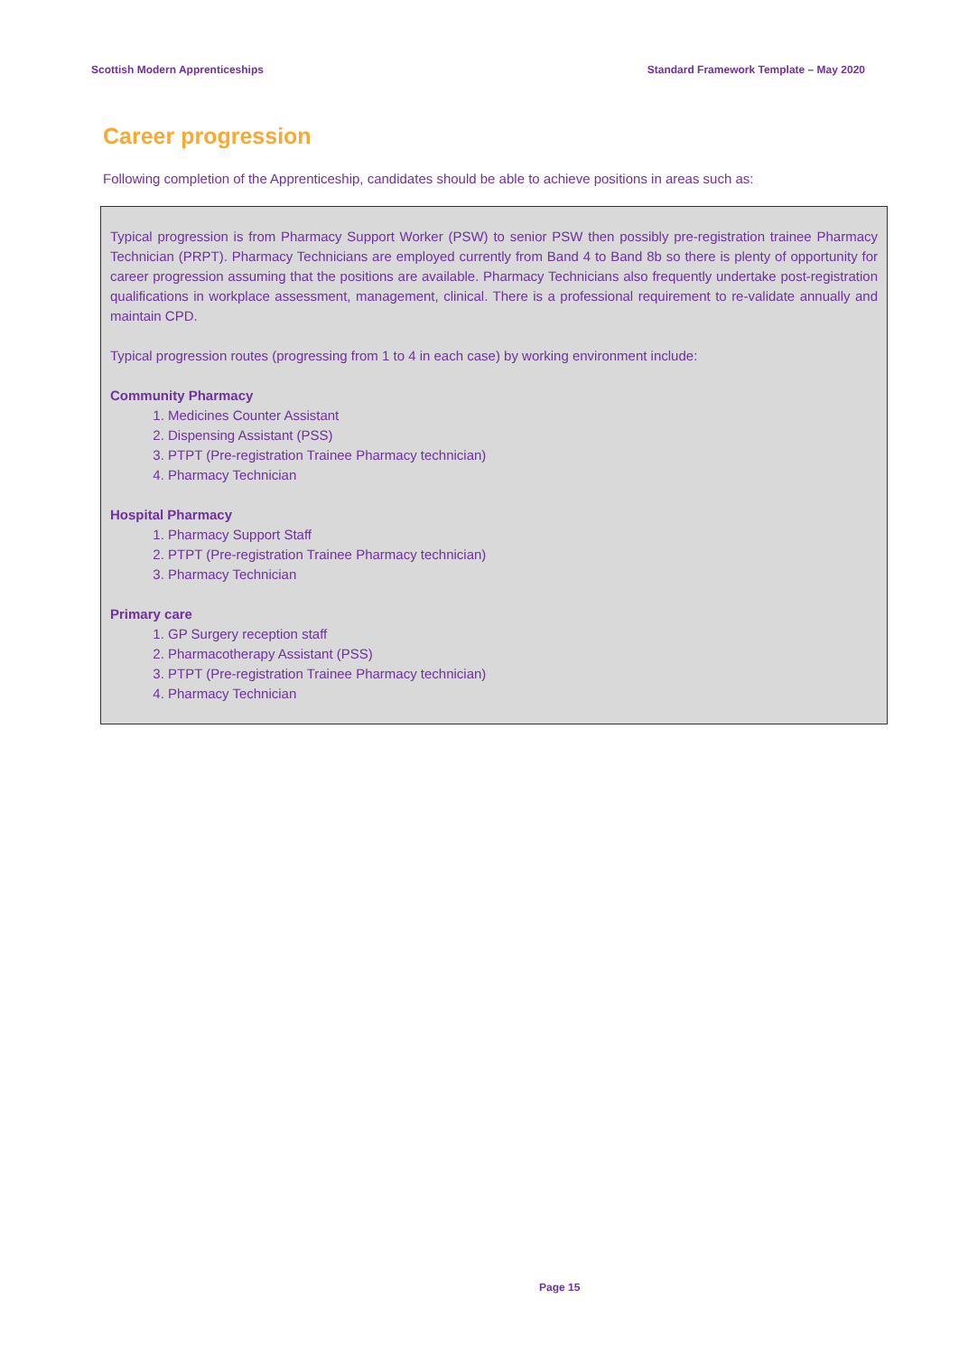Scottish Modern Apprenticeships Standard Framework Template – May 2020
Career progression
Following completion of the Apprenticeship, candidates should be able to achieve positions in areas such as:
Typical progression is from Pharmacy Support Worker (PSW) to senior PSW then possibly pre-registration trainee Pharmacy Technician (PRPT). Pharmacy Technicians are employed currently from Band 4 to Band 8b so there is plenty of opportunity for career progression assuming that the positions are available. Pharmacy Technicians also frequently undertake post-registration qualifications in workplace assessment, management, clinical. There is a professional requirement to re-validate annually and maintain CPD.
Typical progression routes (progressing from 1 to 4 in each case) by working environment include:
Community Pharmacy
1. Medicines Counter Assistant
2. Dispensing Assistant (PSS)
3. PTPT (Pre-registration Trainee Pharmacy technician)
4. Pharmacy Technician
Hospital Pharmacy
1. Pharmacy Support Staff
2. PTPT (Pre-registration Trainee Pharmacy technician)
3. Pharmacy Technician
Primary care
1. GP Surgery reception staff
2. Pharmacotherapy Assistant (PSS)
3. PTPT (Pre-registration Trainee Pharmacy technician)
4. Pharmacy Technician
Page 15